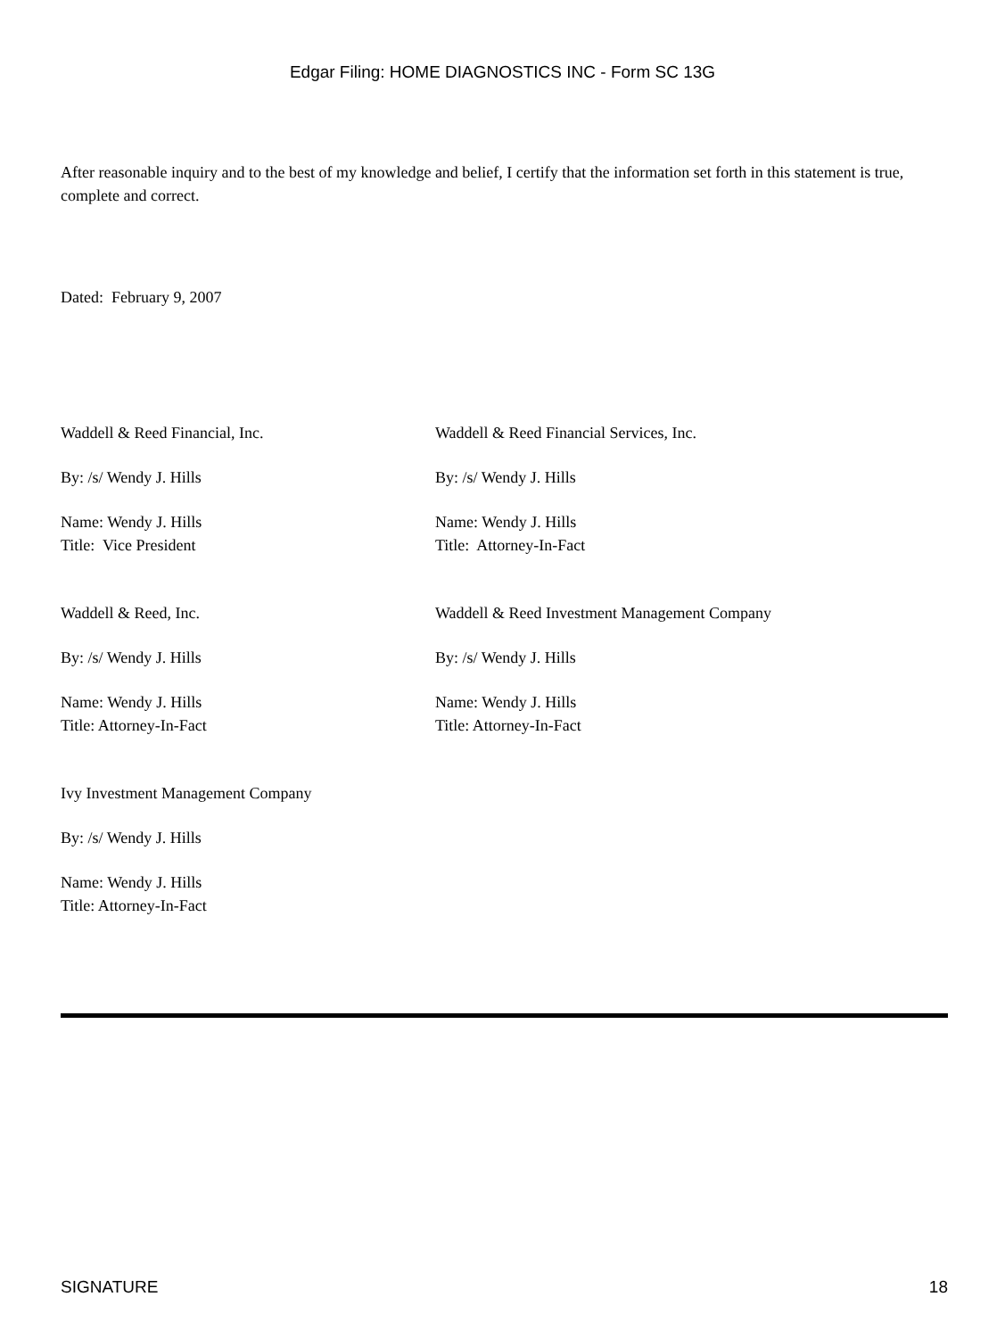Edgar Filing: HOME DIAGNOSTICS INC - Form SC 13G
After reasonable inquiry and to the best of my knowledge and belief, I certify that the information set forth in this statement is true, complete and correct.
Dated: February 9, 2007
Waddell & Reed Financial, Inc.
By: /s/ Wendy J. Hills
Name: Wendy J. Hills
Title: Vice President
Waddell & Reed Financial Services, Inc.
By: /s/ Wendy J. Hills
Name: Wendy J. Hills
Title: Attorney-In-Fact
Waddell & Reed, Inc.
By: /s/ Wendy J. Hills
Name: Wendy J. Hills
Title: Attorney-In-Fact
Waddell & Reed Investment Management Company
By: /s/ Wendy J. Hills
Name: Wendy J. Hills
Title: Attorney-In-Fact
Ivy Investment Management Company
By: /s/ Wendy J. Hills
Name: Wendy J. Hills
Title: Attorney-In-Fact
SIGNATURE 18